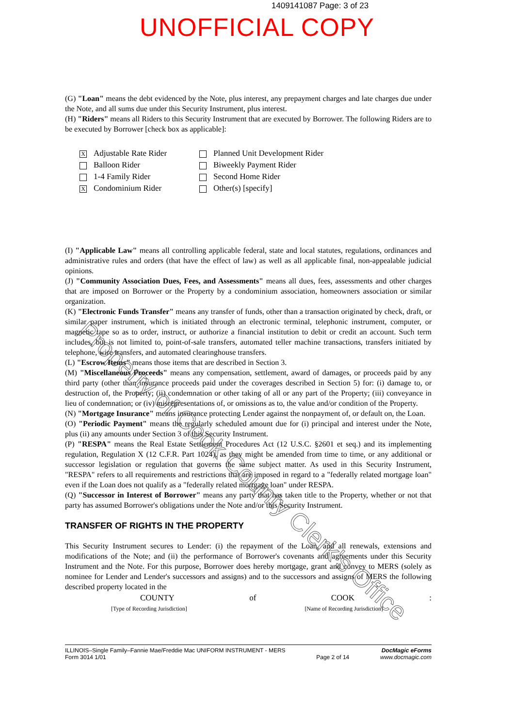1409141087 Page: 3 of 23
UNOFFICIAL COPY
(G) "Loan" means the debt evidenced by the Note, plus interest, any prepayment charges and late charges due under the Note, and all sums due under this Security Instrument, plus interest.
(H) "Riders" means all Riders to this Security Instrument that are executed by Borrower. The following Riders are to be executed by Borrower [check box as applicable]:
X Adjustable Rate Rider
Planned Unit Development Rider
Balloon Rider
Biweekly Payment Rider
1-4 Family Rider
Second Home Rider
X Condominium Rider
Other(s) [specify]
(I) "Applicable Law" means all controlling applicable federal, state and local statutes, regulations, ordinances and administrative rules and orders (that have the effect of law) as well as all applicable final, non-appealable judicial opinions.
(J) "Community Association Dues, Fees, and Assessments" means all dues, fees, assessments and other charges that are imposed on Borrower or the Property by a condominium association, homeowners association or similar organization.
(K) "Electronic Funds Transfer" means any transfer of funds, other than a transaction originated by check, draft, or similar paper instrument, which is initiated through an electronic terminal, telephonic instrument, computer, or magnetic tape so as to order, instruct, or authorize a financial institution to debit or credit an account. Such term includes, but is not limited to, point-of-sale transfers, automated teller machine transactions, transfers initiated by telephone, wire transfers, and automated clearinghouse transfers.
(L) "Escrow Items" means those items that are described in Section 3.
(M) "Miscellaneous Proceeds" means any compensation, settlement, award of damages, or proceeds paid by any third party (other than insurance proceeds paid under the coverages described in Section 5) for: (i) damage to, or destruction of, the Property; (ii) condemnation or other taking of all or any part of the Property; (iii) conveyance in lieu of condemnation; or (iv) misrepresentations of, or omissions as to, the value and/or condition of the Property.
(N) "Mortgage Insurance" means insurance protecting Lender against the nonpayment of, or default on, the Loan.
(O) "Periodic Payment" means the regularly scheduled amount due for (i) principal and interest under the Note, plus (ii) any amounts under Section 3 of this Security Instrument.
(P) "RESPA" means the Real Estate Settlement Procedures Act (12 U.S.C. §2601 et seq.) and its implementing regulation, Regulation X (12 C.F.R. Part 1024), as they might be amended from time to time, or any additional or successor legislation or regulation that governs the same subject matter. As used in this Security Instrument, "RESPA" refers to all requirements and restrictions that are imposed in regard to a "federally related mortgage loan" even if the Loan does not qualify as a "federally related mortgage loan" under RESPA.
(Q) "Successor in Interest of Borrower" means any party that has taken title to the Property, whether or not that party has assumed Borrower's obligations under the Note and/or this Security Instrument.
TRANSFER OF RIGHTS IN THE PROPERTY
This Security Instrument secures to Lender: (i) the repayment of the Loan, and all renewals, extensions and modifications of the Note; and (ii) the performance of Borrower's covenants and agreements under this Security Instrument and the Note. For this purpose, Borrower does hereby mortgage, grant and convey to MERS (solely as nominee for Lender and Lender's successors and assigns) and to the successors and assigns of MERS the following described property located in the
COUNTY of COOK :
[Type of Recording Jurisdiction] [Name of Recording Jurisdiction]
ILLINOIS–Single Family–Fannie Mae/Freddie Mac UNIFORM INSTRUMENT - MERS
Form 3014 1/01
Page 2 of 14
DocMagic eForms
www.docmagic.com
Property of Cook County Clerk's Office